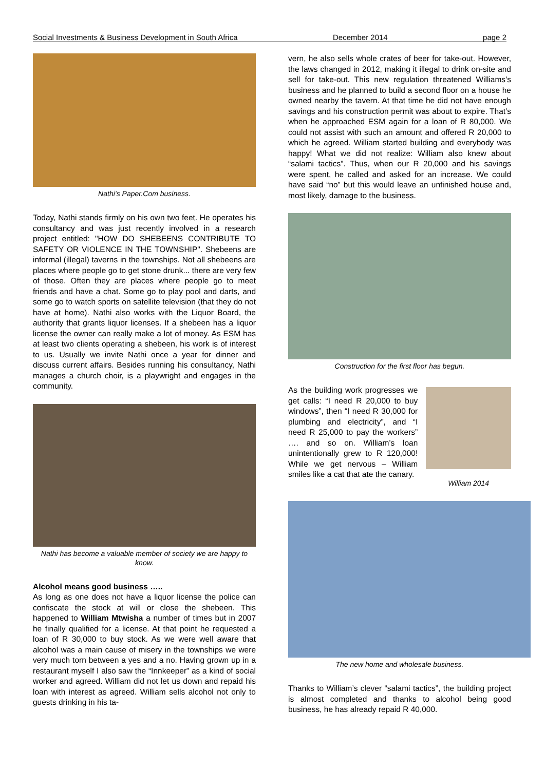Social Investments & Business Development in South Africa December 2014 page 2
Nathi’s Paper.Com business.
Today, Nathi stands firmly on his own two feet. He operates his consultancy and was just recently involved in a research project entitled: "HOW DO SHEBEENS CONTRIBUTE TO SAFETY OR VIOLENCE IN THE TOWNSHIP". Shebeens are informal (illegal) taverns in the townships. Not all shebeens are places where people go to get stone drunk... there are very few of those. Often they are places where people go to meet friends and have a chat. Some go to play pool and darts, and some go to watch sports on satellite television (that they do not have at home). Nathi also works with the Liquor Board, the authority that grants liquor licenses. If a shebeen has a liquor license the owner can really make a lot of money. As ESM has at least two clients operating a shebeen, his work is of interest to us. Usually we invite Nathi once a year for dinner and discuss current affairs. Besides running his consultancy, Nathi manages a church choir, is a playwright and engages in the community.
Nathi has become a valuable member of society we are happy to know.
Alcohol means good business …..
As long as one does not have a liquor license the police can confiscate the stock at will or close the shebeen. This happened to William Mtwisha a number of times but in 2007 he finally qualified for a license. At that point he requested a loan of R 30,000 to buy stock. As we were well aware that alcohol was a main cause of misery in the townships we were very much torn between a yes and a no. Having grown up in a restaurant myself I also saw the “Innkeeper” as a kind of social worker and agreed. William did not let us down and repaid his loan with interest as agreed. William sells alcohol not only to guests drinking in his ta-
vern, he also sells whole crates of beer for take-out. However, the laws changed in 2012, making it illegal to drink on-site and sell for take-out. This new regulation threatened Williams’s business and he planned to build a second floor on a house he owned nearby the tavern. At that time he did not have enough savings and his construction permit was about to expire. That’s when he approached ESM again for a loan of R 80,000. We could not assist with such an amount and offered R 20,000 to which he agreed. William started building and everybody was happy! What we did not realize: William also knew about “salami tactics”. Thus, when our R 20,000 and his savings were spent, he called and asked for an increase. We could have said “no” but this would leave an unfinished house and, most likely, damage to the business.
Construction for the first floor has begun.
As the building work progresses we get calls: “I need R 20,000 to buy windows”, then “I need R 30,000 for plumbing and electricity”, and “I need R 25,000 to pay the workers” …. and so on. William’s loan unintentionally grew to R 120,000! While we get nervous – William smiles like a cat that ate the canary.
William 2014
The new home and wholesale business.
Thanks to William’s clever “salami tactics”, the building project is almost completed and thanks to alcohol being good business, he has already repaid R 40,000.